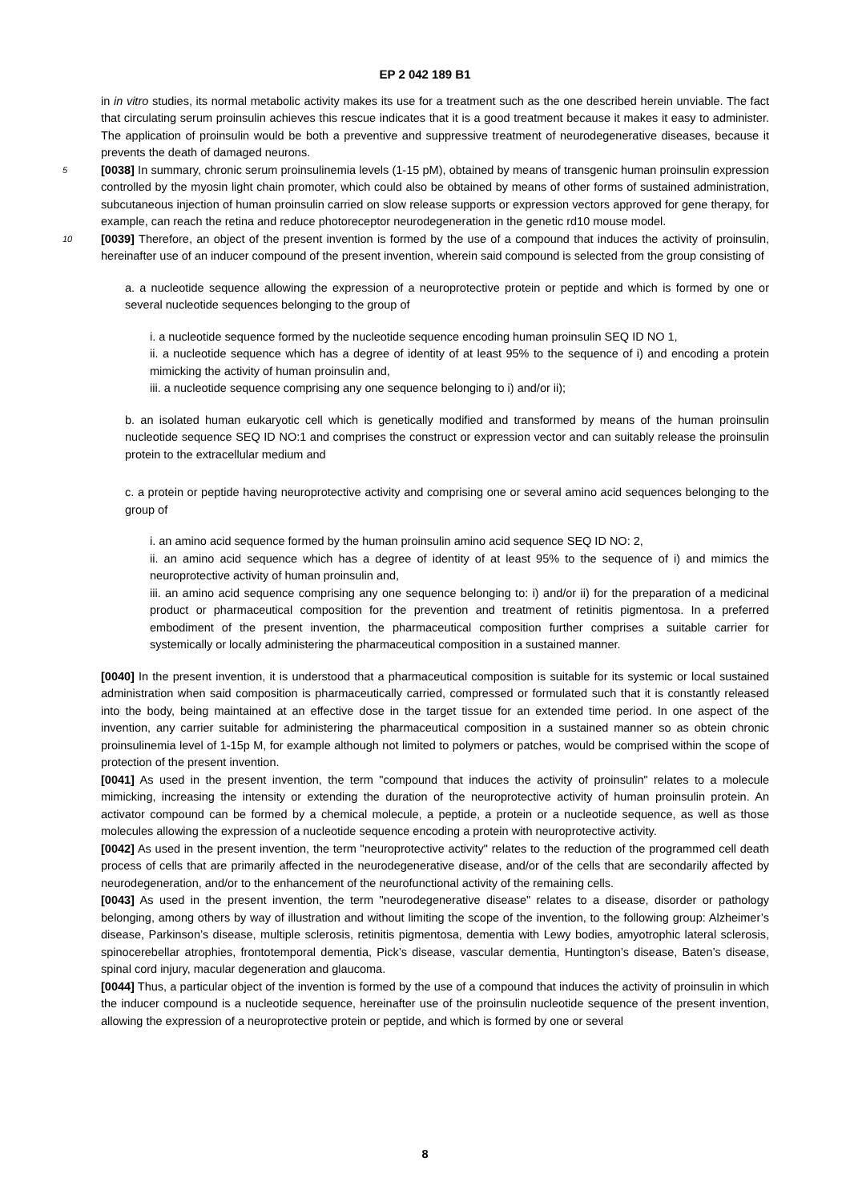EP 2 042 189 B1
in in vitro studies, its normal metabolic activity makes its use for a treatment such as the one described herein unviable. The fact that circulating serum proinsulin achieves this rescue indicates that it is a good treatment because it makes it easy to administer. The application of proinsulin would be both a preventive and suppressive treatment of neurodegenerative diseases, because it prevents the death of damaged neurons.
5 [0038] In summary, chronic serum proinsulinemia levels (1-15 pM), obtained by means of transgenic human proinsulin expression controlled by the myosin light chain promoter, which could also be obtained by means of other forms of sustained administration, subcutaneous injection of human proinsulin carried on slow release supports or expression vectors approved for gene therapy, for example, can reach the retina and reduce photoreceptor neurodegeneration in the genetic rd10 mouse model.
10 [0039] Therefore, an object of the present invention is formed by the use of a compound that induces the activity of proinsulin, hereinafter use of an inducer compound of the present invention, wherein said compound is selected from the group consisting of
a. a nucleotide sequence allowing the expression of a neuroprotective protein or peptide and which is formed by one or several nucleotide sequences belonging to the group of
i. a nucleotide sequence formed by the nucleotide sequence encoding human proinsulin SEQ ID NO 1,
ii. a nucleotide sequence which has a degree of identity of at least 95% to the sequence of i) and encoding a protein mimicking the activity of human proinsulin and,
iii. a nucleotide sequence comprising any one sequence belonging to i) and/or ii);
b. an isolated human eukaryotic cell which is genetically modified and transformed by means of the human proinsulin nucleotide sequence SEQ ID NO:1 and comprises the construct or expression vector and can suitably release the proinsulin protein to the extracellular medium and
c. a protein or peptide having neuroprotective activity and comprising one or several amino acid sequences belonging to the group of
i. an amino acid sequence formed by the human proinsulin amino acid sequence SEQ ID NO: 2,
ii. an amino acid sequence which has a degree of identity of at least 95% to the sequence of i) and mimics the neuroprotective activity of human proinsulin and,
iii. an amino acid sequence comprising any one sequence belonging to: i) and/or ii) for the preparation of a medicinal product or pharmaceutical composition for the prevention and treatment of retinitis pigmentosa. In a preferred embodiment of the present invention, the pharmaceutical composition further comprises a suitable carrier for systemically or locally administering the pharmaceutical composition in a sustained manner.
[0040] In the present invention, it is understood that a pharmaceutical composition is suitable for its systemic or local sustained administration when said composition is pharmaceutically carried, compressed or formulated such that it is constantly released into the body, being maintained at an effective dose in the target tissue for an extended time period. In one aspect of the invention, any carrier suitable for administering the pharmaceutical composition in a sustained manner so as obtein chronic proinsulinemia level of 1-15p M, for example although not limited to polymers or patches, would be comprised within the scope of protection of the present invention.
[0041] As used in the present invention, the term "compound that induces the activity of proinsulin" relates to a molecule mimicking, increasing the intensity or extending the duration of the neuroprotective activity of human proinsulin protein. An activator compound can be formed by a chemical molecule, a peptide, a protein or a nucleotide sequence, as well as those molecules allowing the expression of a nucleotide sequence encoding a protein with neuroprotective activity.
[0042] As used in the present invention, the term "neuroprotective activity" relates to the reduction of the programmed cell death process of cells that are primarily affected in the neurodegenerative disease, and/or of the cells that are secondarily affected by neurodegeneration, and/or to the enhancement of the neurofunctional activity of the remaining cells.
[0043] As used in the present invention, the term "neurodegenerative disease" relates to a disease, disorder or pathology belonging, among others by way of illustration and without limiting the scope of the invention, to the following group: Alzheimer’s disease, Parkinson’s disease, multiple sclerosis, retinitis pigmentosa, dementia with Lewy bodies, amyotrophic lateral sclerosis, spinocerebellar atrophies, frontotemporal dementia, Pick’s disease, vascular dementia, Huntington’s disease, Baten’s disease, spinal cord injury, macular degeneration and glaucoma.
[0044] Thus, a particular object of the invention is formed by the use of a compound that induces the activity of proinsulin in which the inducer compound is a nucleotide sequence, hereinafter use of the proinsulin nucleotide sequence of the present invention, allowing the expression of a neuroprotective protein or peptide, and which is formed by one or several
8